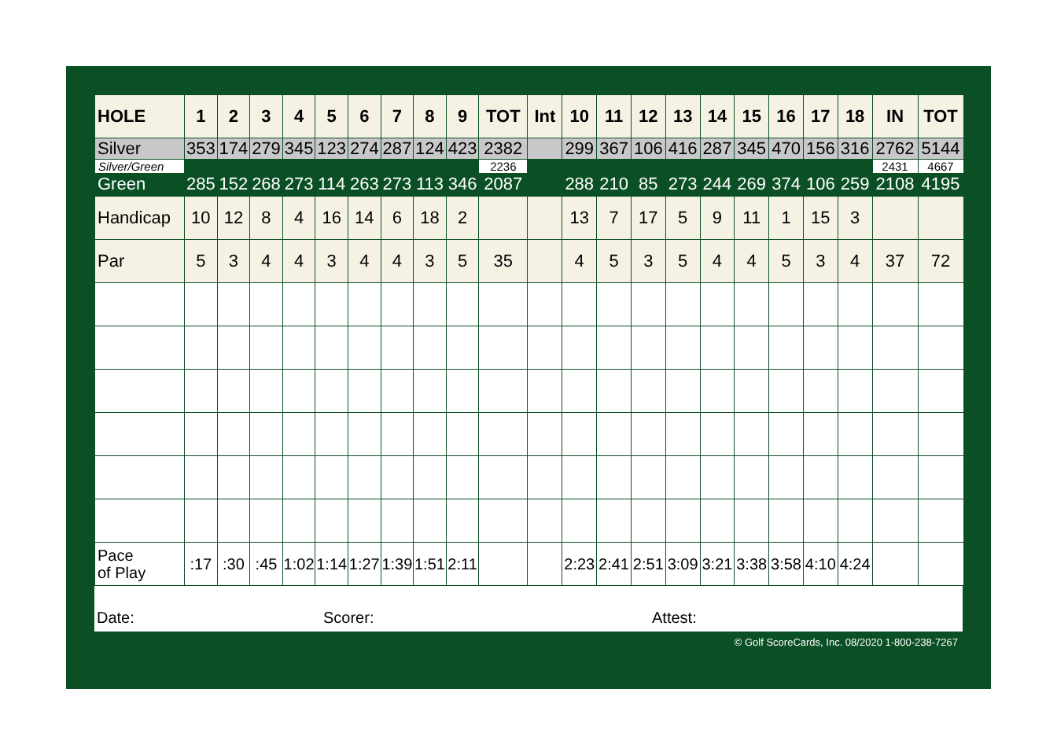| HOLE | 1 | 2 | 3 | 4 | 5 | 6 | 7 | 8 | 9 | TOT | Int | 10 | 11 | 12 | 13 | 14 | 15 | 16 | 17 | 18 | IN | TOT |
| --- | --- | --- | --- | --- | --- | --- | --- | --- | --- | --- | --- | --- | --- | --- | --- | --- | --- | --- | --- | --- | --- | --- |
| Silver | 353 | 174 | 279 | 345 | 123 | 274 | 287 | 124 | 423 | 2382 | | 299 | 367 | 106 | 416 | 287 | 345 | 470 | 156 | 316 | 2762 | 5144 |
| Silver/Green | | | | | | | | | | 2236 | | | | | | | | | | | 2431 | 4667 |
| Green | 285 | 152 | 268 | 273 | 114 | 263 | 273 | 113 | 346 | 2087 | | 288 | 210 | 85 | 273 | 244 | 269 | 374 | 106 | 259 | 2108 | 4195 |
| Handicap | 10 | 12 | 8 | 4 | 16 | 14 | 6 | 18 | 2 | | | 13 | 7 | 17 | 5 | 9 | 11 | 1 | 15 | 3 | | |
| Par | 5 | 3 | 4 | 4 | 3 | 4 | 4 | 3 | 5 | 35 | | 4 | 5 | 3 | 5 | 4 | 4 | 5 | 3 | 4 | 37 | 72 |
| Pace of Play | :17 | :30 | :45 | 1:02 | 1:14 | 1:27 | 1:39 | 1:51 | 2:11 | | | 2:23 | 2:41 | 2:51 | 3:09 | 3:21 | 3:38 | 3:58 | 4:10 | 4:24 | | |
Date: Scorer: Attest:
© Golf ScoreCards, Inc. 08/2020 1-800-238-7267